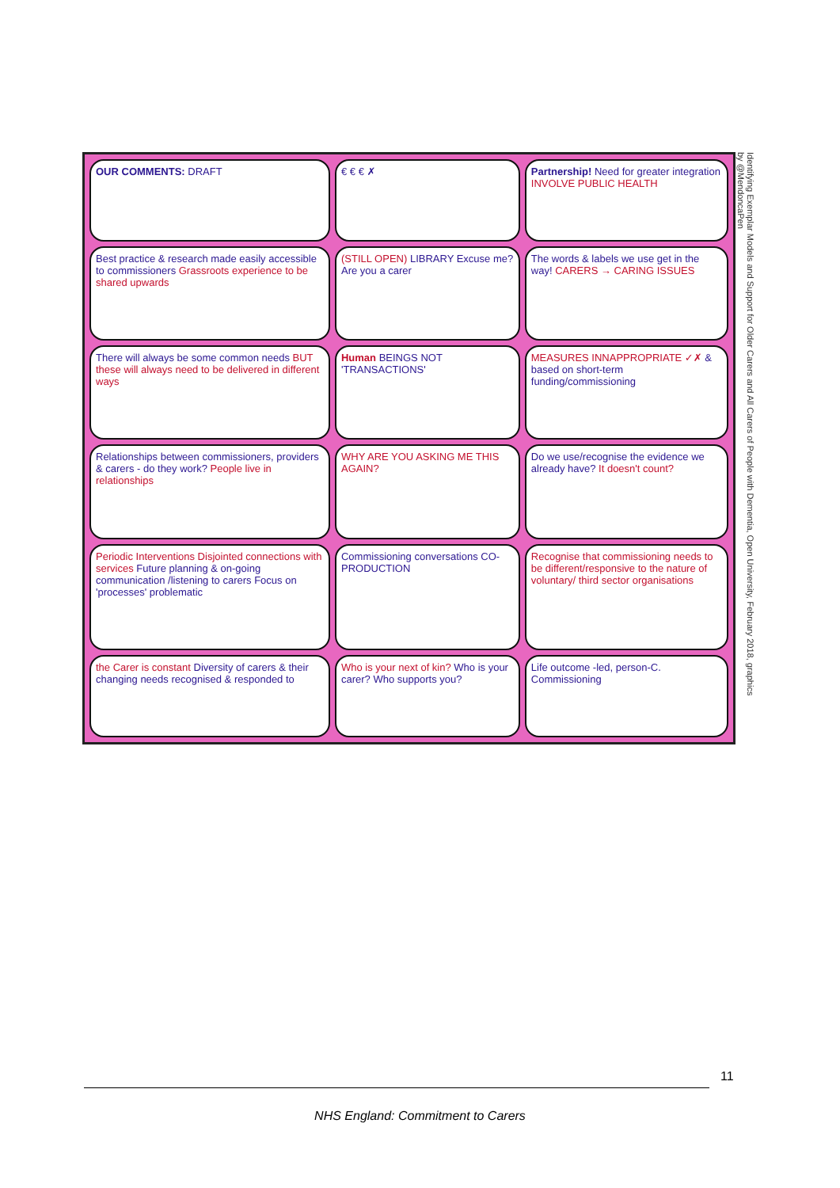OUR COMMENTS: DRAFT
€ € € ✗
Partnership! Need for greater integration INVOLVE PUBLIC HEALTH
Best practice & research made easily accessible to commissioners Grassroots experience to be shared upwards
(STILL OPEN) LIBRARY Excuse me? Are you a carer
The words & labels we use get in the way! CARERS → CARING ISSUES
There will always be some common needs BUT these will always need to be delivered in different ways
Human BEINGS NOT 'TRANSACTIONS'
MEASURES INNAPPROPRIATE ✓✗ & based on short-term funding/commissioning
Relationships between commissioners, providers & carers - do they work? People live in relationships
WHY ARE YOU ASKING ME THIS AGAIN?
Do we use/recognise the evidence we already have? It doesn't count?
Periodic Interventions Disjointed connections with services Future planning & on-going communication /listening to carers Focus on 'processes' problematic
Commissioning conversations CO-PRODUCTION
Recognise that commissioning needs to be different/responsive to the nature of voluntary/ third sector organisations
the Carer is constant Diversity of carers & their changing needs recognised & responded to
Who is your next of kin? Who is your carer? Who supports you?
Life outcome -led, person-C. Commissioning
Identifying Exemplar Models and Support for Older Carers and All Carers of People with Dementia, Open University, February 2018, graphics by @MendoncaPen
11
NHS England: Commitment to Carers